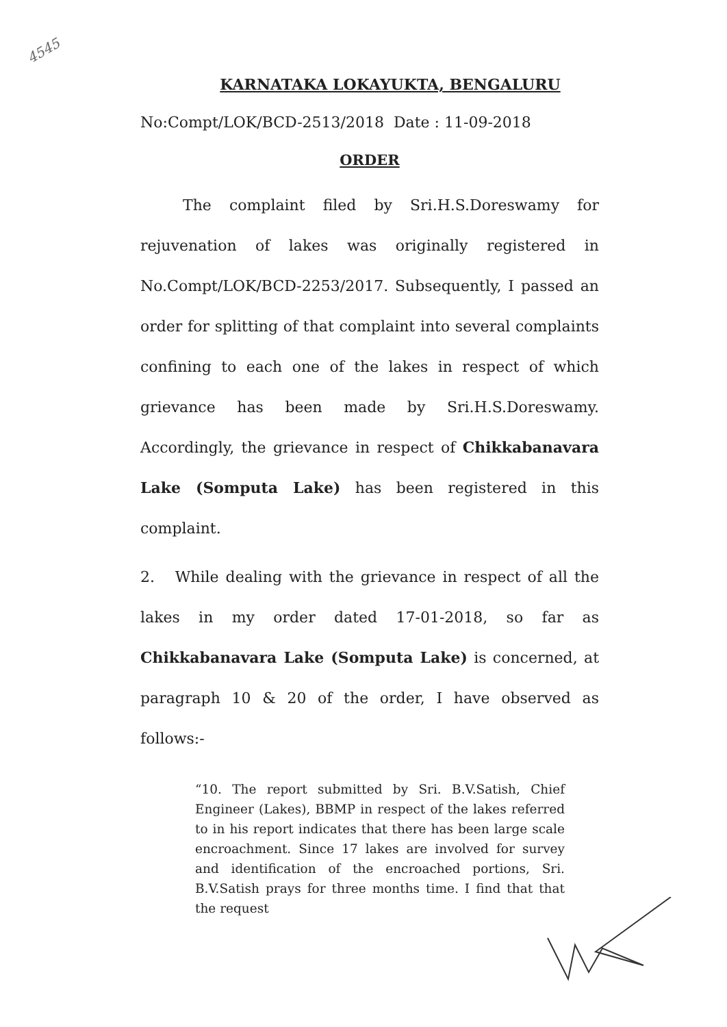4545
KARNATAKA LOKAYUKTA, BENGALURU
No:Compt/LOK/BCD-2513/2018 Date : 11-09-2018
ORDER
The complaint filed by Sri.H.S.Doreswamy for rejuvenation of lakes was originally registered in No.Compt/LOK/BCD-2253/2017. Subsequently, I passed an order for splitting of that complaint into several complaints confining to each one of the lakes in respect of which grievance has been made by Sri.H.S.Doreswamy. Accordingly, the grievance in respect of Chikkabanavara Lake (Somputa Lake) has been registered in this complaint.
2. While dealing with the grievance in respect of all the lakes in my order dated 17-01-2018, so far as Chikkabanavara Lake (Somputa Lake) is concerned, at paragraph 10 & 20 of the order, I have observed as follows:-
“10. The report submitted by Sri. B.V.Satish, Chief Engineer (Lakes), BBMP in respect of the lakes referred to in his report indicates that there has been large scale encroachment. Since 17 lakes are involved for survey and identification of the encroached portions, Sri. B.V.Satish prays for three months time. I find that that the request